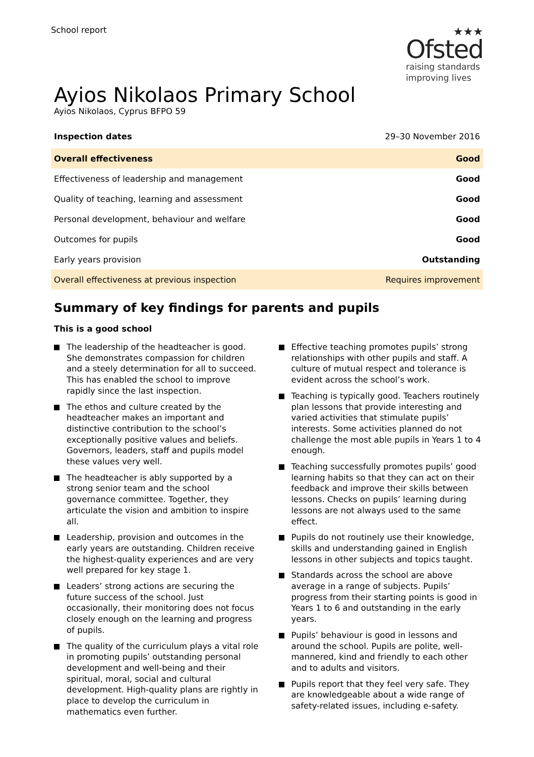School report
★★★
Ofsted
raising standards
improving lives
Ayios Nikolaos Primary School
Ayios Nikolaos, Cyprus BFPO 59
| Inspection dates | 29–30 November 2016 |
| Overall effectiveness | Good |
| Effectiveness of leadership and management | Good |
| Quality of teaching, learning and assessment | Good |
| Personal development, behaviour and welfare | Good |
| Outcomes for pupils | Good |
| Early years provision | Outstanding |
| Overall effectiveness at previous inspection | Requires improvement |
Summary of key findings for parents and pupils
This is a good school
The leadership of the headteacher is good. She demonstrates compassion for children and a steely determination for all to succeed. This has enabled the school to improve rapidly since the last inspection.
The ethos and culture created by the headteacher makes an important and distinctive contribution to the school’s exceptionally positive values and beliefs. Governors, leaders, staff and pupils model these values very well.
The headteacher is ably supported by a strong senior team and the school governance committee. Together, they articulate the vision and ambition to inspire all.
Leadership, provision and outcomes in the early years are outstanding. Children receive the highest-quality experiences and are very well prepared for key stage 1.
Leaders’ strong actions are securing the future success of the school. Just occasionally, their monitoring does not focus closely enough on the learning and progress of pupils.
The quality of the curriculum plays a vital role in promoting pupils’ outstanding personal development and well-being and their spiritual, moral, social and cultural development. High-quality plans are rightly in place to develop the curriculum in mathematics even further.
Effective teaching promotes pupils’ strong relationships with other pupils and staff. A culture of mutual respect and tolerance is evident across the school’s work.
Teaching is typically good. Teachers routinely plan lessons that provide interesting and varied activities that stimulate pupils’ interests. Some activities planned do not challenge the most able pupils in Years 1 to 4 enough.
Teaching successfully promotes pupils’ good learning habits so that they can act on their feedback and improve their skills between lessons. Checks on pupils’ learning during lessons are not always used to the same effect.
Pupils do not routinely use their knowledge, skills and understanding gained in English lessons in other subjects and topics taught.
Standards across the school are above average in a range of subjects. Pupils’ progress from their starting points is good in Years 1 to 6 and outstanding in the early years.
Pupils’ behaviour is good in lessons and around the school. Pupils are polite, well-mannered, kind and friendly to each other and to adults and visitors.
Pupils report that they feel very safe. They are knowledgeable about a wide range of safety-related issues, including e-safety.